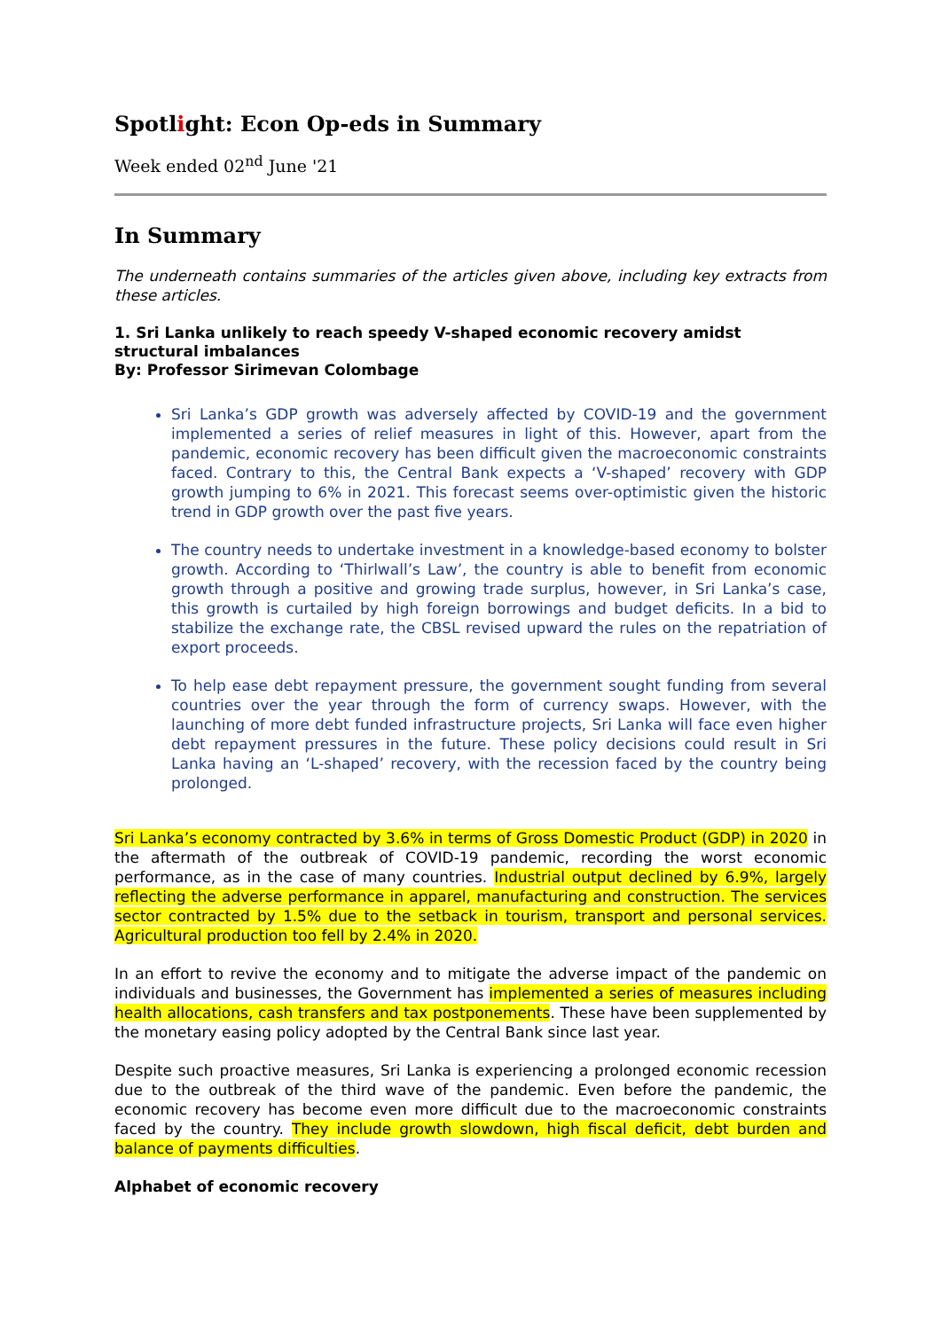Spotlight: Econ Op-eds in Summary
Week ended 02<sup>nd</sup> June '21
In Summary
The underneath contains summaries of the articles given above, including key extracts from these articles.
1. Sri Lanka unlikely to reach speedy V-shaped economic recovery amidst structural imbalances
By: Professor Sirimevan Colombage
Sri Lanka’s GDP growth was adversely affected by COVID-19 and the government implemented a series of relief measures in light of this. However, apart from the pandemic, economic recovery has been difficult given the macroeconomic constraints faced. Contrary to this, the Central Bank expects a ‘V-shaped’ recovery with GDP growth jumping to 6% in 2021. This forecast seems over-optimistic given the historic trend in GDP growth over the past five years.
The country needs to undertake investment in a knowledge-based economy to bolster growth. According to ‘Thirlwall’s Law’, the country is able to benefit from economic growth through a positive and growing trade surplus, however, in Sri Lanka’s case, this growth is curtailed by high foreign borrowings and budget deficits. In a bid to stabilize the exchange rate, the CBSL revised upward the rules on the repatriation of export proceeds.
To help ease debt repayment pressure, the government sought funding from several countries over the year through the form of currency swaps. However, with the launching of more debt funded infrastructure projects, Sri Lanka will face even higher debt repayment pressures in the future. These policy decisions could result in Sri Lanka having an ‘L-shaped’ recovery, with the recession faced by the country being prolonged.
Sri Lanka’s economy contracted by 3.6% in terms of Gross Domestic Product (GDP) in 2020 in the aftermath of the outbreak of COVID-19 pandemic, recording the worst economic performance, as in the case of many countries. Industrial output declined by 6.9%, largely reflecting the adverse performance in apparel, manufacturing and construction. The services sector contracted by 1.5% due to the setback in tourism, transport and personal services. Agricultural production too fell by 2.4% in 2020.
In an effort to revive the economy and to mitigate the adverse impact of the pandemic on individuals and businesses, the Government has implemented a series of measures including health allocations, cash transfers and tax postponements. These have been supplemented by the monetary easing policy adopted by the Central Bank since last year.
Despite such proactive measures, Sri Lanka is experiencing a prolonged economic recession due to the outbreak of the third wave of the pandemic. Even before the pandemic, the economic recovery has become even more difficult due to the macroeconomic constraints faced by the country. They include growth slowdown, high fiscal deficit, debt burden and balance of payments difficulties.
Alphabet of economic recovery